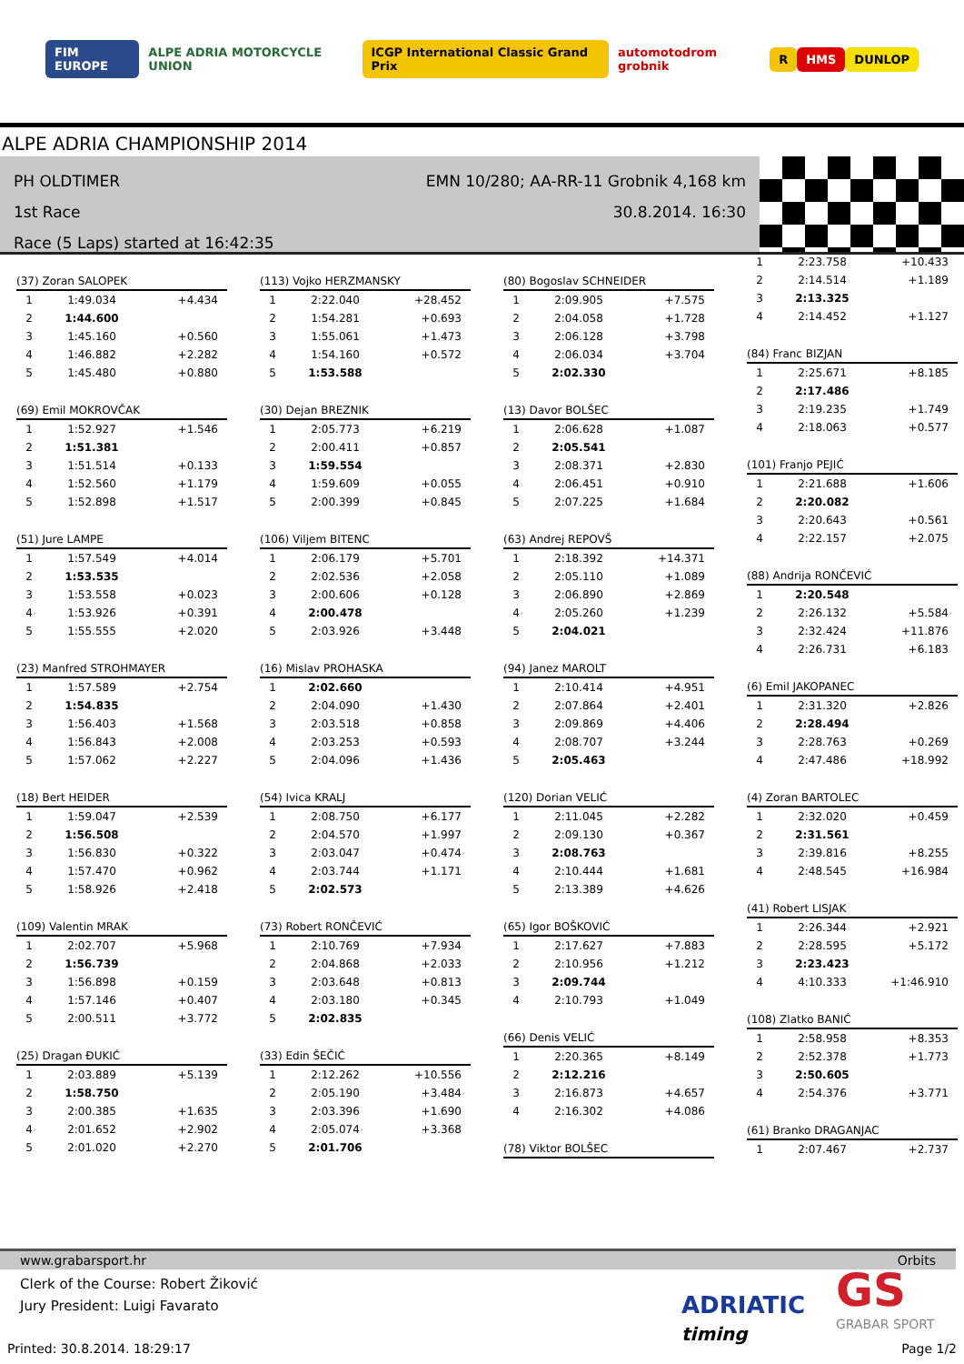FIM EUROPE ALPE ADRIA MOTORCYCLE UNION ICGP International Classic Grand Prix automotodrom grobnik R HMS DUNLOP
ALPE ADRIA CHAMPIONSHIP 2014
PH OLDTIMER
1st Race
Race (5 Laps) started at 16:42:35
EMN 10/280; AA-RR-11 Grobnik 4,168 km
30.8.2014. 16:30
| (37) Zoran SALOPEK | | |
| --- | --- | --- |
| 1 | 1:49.034 | +4.434 |
| 2 | 1:44.600 | |
| 3 | 1:45.160 | +0.560 |
| 4 | 1:46.882 | +2.282 |
| 5 | 1:45.480 | +0.880 |
| (69) Emil MOKROVČAK | | |
| --- | --- | --- |
| 1 | 1:52.927 | +1.546 |
| 2 | 1:51.381 | |
| 3 | 1:51.514 | +0.133 |
| 4 | 1:52.560 | +1.179 |
| 5 | 1:52.898 | +1.517 |
| (51) Jure LAMPE | | |
| --- | --- | --- |
| 1 | 1:57.549 | +4.014 |
| 2 | 1:53.535 | |
| 3 | 1:53.558 | +0.023 |
| 4 | 1:53.926 | +0.391 |
| 5 | 1:55.555 | +2.020 |
| (23) Manfred STROHMAYER | | |
| --- | --- | --- |
| 1 | 1:57.589 | +2.754 |
| 2 | 1:54.835 | |
| 3 | 1:56.403 | +1.568 |
| 4 | 1:56.843 | +2.008 |
| 5 | 1:57.062 | +2.227 |
| (18) Bert HEIDER | | |
| --- | --- | --- |
| 1 | 1:59.047 | +2.539 |
| 2 | 1:56.508 | |
| 3 | 1:56.830 | +0.322 |
| 4 | 1:57.470 | +0.962 |
| 5 | 1:58.926 | +2.418 |
| (109) Valentin MRAK | | |
| --- | --- | --- |
| 1 | 2:02.707 | +5.968 |
| 2 | 1:56.739 | |
| 3 | 1:56.898 | +0.159 |
| 4 | 1:57.146 | +0.407 |
| 5 | 2:00.511 | +3.772 |
| (25) Dragan ĐUKIĆ | | |
| --- | --- | --- |
| 1 | 2:03.889 | +5.139 |
| 2 | 1:58.750 | |
| 3 | 2:00.385 | +1.635 |
| 4 | 2:01.652 | +2.902 |
| 5 | 2:01.020 | +2.270 |
| (113) Vojko HERZMANSKY | | |
| --- | --- | --- |
| 1 | 2:22.040 | +28.452 |
| 2 | 1:54.281 | +0.693 |
| 3 | 1:55.061 | +1.473 |
| 4 | 1:54.160 | +0.572 |
| 5 | 1:53.588 | |
| (30) Dejan BREZNIK | | |
| --- | --- | --- |
| 1 | 2:05.773 | +6.219 |
| 2 | 2:00.411 | +0.857 |
| 3 | 1:59.554 | |
| 4 | 1:59.609 | +0.055 |
| 5 | 2:00.399 | +0.845 |
| (106) Viljem BITENC | | |
| --- | --- | --- |
| 1 | 2:06.179 | +5.701 |
| 2 | 2:02.536 | +2.058 |
| 3 | 2:00.606 | +0.128 |
| 4 | 2:00.478 | |
| 5 | 2:03.926 | +3.448 |
| (16) Mislav PROHASKA | | |
| --- | --- | --- |
| 1 | 2:02.660 | |
| 2 | 2:04.090 | +1.430 |
| 3 | 2:03.518 | +0.858 |
| 4 | 2:03.253 | +0.593 |
| 5 | 2:04.096 | +1.436 |
| (54) Ivica KRALJ | | |
| --- | --- | --- |
| 1 | 2:08.750 | +6.177 |
| 2 | 2:04.570 | +1.997 |
| 3 | 2:03.047 | +0.474 |
| 4 | 2:03.744 | +1.171 |
| 5 | 2:02.573 | |
| (73) Robert RONČEVIĆ | | |
| --- | --- | --- |
| 1 | 2:10.769 | +7.934 |
| 2 | 2:04.868 | +2.033 |
| 3 | 2:03.648 | +0.813 |
| 4 | 2:03.180 | +0.345 |
| 5 | 2:02.835 | |
| (33) Edin ŠEČIĆ | | |
| --- | --- | --- |
| 1 | 2:12.262 | +10.556 |
| 2 | 2:05.190 | +3.484 |
| 3 | 2:03.396 | +1.690 |
| 4 | 2:05.074 | +3.368 |
| 5 | 2:01.706 | |
| (80) Bogoslav SCHNEIDER | | |
| --- | --- | --- |
| 1 | 2:09.905 | +7.575 |
| 2 | 2:04.058 | +1.728 |
| 3 | 2:06.128 | +3.798 |
| 4 | 2:06.034 | +3.704 |
| 5 | 2:02.330 | |
| (13) Davor BOLŠEC | | |
| --- | --- | --- |
| 1 | 2:06.628 | +1.087 |
| 2 | 2:05.541 | |
| 3 | 2:08.371 | +2.830 |
| 4 | 2:06.451 | +0.910 |
| 5 | 2:07.225 | +1.684 |
| (63) Andrej REPOVŠ | | |
| --- | --- | --- |
| 1 | 2:18.392 | +14.371 |
| 2 | 2:05.110 | +1.089 |
| 3 | 2:06.890 | +2.869 |
| 4 | 2:05.260 | +1.239 |
| 5 | 2:04.021 | |
| (94) Janez MAROLT | | |
| --- | --- | --- |
| 1 | 2:10.414 | +4.951 |
| 2 | 2:07.864 | +2.401 |
| 3 | 2:09.869 | +4.406 |
| 4 | 2:08.707 | +3.244 |
| 5 | 2:05.463 | |
| (120) Dorian VELIĆ | | |
| --- | --- | --- |
| 1 | 2:11.045 | +2.282 |
| 2 | 2:09.130 | +0.367 |
| 3 | 2:08.763 | |
| 4 | 2:10.444 | +1.681 |
| 5 | 2:13.389 | +4.626 |
| (65) Igor BOŠKOVIĆ | | |
| --- | --- | --- |
| 1 | 2:17.627 | +7.883 |
| 2 | 2:10.956 | +1.212 |
| 3 | 2:09.744 | |
| 4 | 2:10.793 | +1.049 |
| (66) Denis VELIĆ | | |
| --- | --- | --- |
| 1 | 2:20.365 | +8.149 |
| 2 | 2:12.216 | |
| 3 | 2:16.873 | +4.657 |
| 4 | 2:16.302 | +4.086 |
| (78) Viktor BOLŠEC |
| --- |
| 1 | 2:23.758 | +10.433 |
| 2 | 2:14.514 | +1.189 |
| 3 | 2:13.325 | |
| 4 | 2:14.452 | +1.127 |
| (84) Franc BIZJAN | | |
| --- | --- | --- |
| 1 | 2:25.671 | +8.185 |
| 2 | 2:17.486 | |
| 3 | 2:19.235 | +1.749 |
| 4 | 2:18.063 | +0.577 |
| (101) Franjo PEJIĆ | | |
| --- | --- | --- |
| 1 | 2:21.688 | +1.606 |
| 2 | 2:20.082 | |
| 3 | 2:20.643 | +0.561 |
| 4 | 2:22.157 | +2.075 |
| (88) Andrija RONČEVIĆ | | |
| --- | --- | --- |
| 1 | 2:20.548 | |
| 2 | 2:26.132 | +5.584 |
| 3 | 2:32.424 | +11.876 |
| 4 | 2:26.731 | +6.183 |
| (6) Emil JAKOPANEC | | |
| --- | --- | --- |
| 1 | 2:31.320 | +2.826 |
| 2 | 2:28.494 | |
| 3 | 2:28.763 | +0.269 |
| 4 | 2:47.486 | +18.992 |
| (4) Zoran BARTOLEC | | |
| --- | --- | --- |
| 1 | 2:32.020 | +0.459 |
| 2 | 2:31.561 | |
| 3 | 2:39.816 | +8.255 |
| 4 | 2:48.545 | +16.984 |
| (41) Robert LISJAK | | |
| --- | --- | --- |
| 1 | 2:26.344 | +2.921 |
| 2 | 2:28.595 | +5.172 |
| 3 | 2:23.423 | |
| 4 | 4:10.333 | +1:46.910 |
| (108) Zlatko BANIĆ | | |
| --- | --- | --- |
| 1 | 2:58.958 | +8.353 |
| 2 | 2:52.378 | +1.773 |
| 3 | 2:50.605 | |
| 4 | 2:54.376 | +3.771 |
| (61) Branko DRAGANJAC | | |
| --- | --- | --- |
| 1 | 2:07.467 | +2.737 |
www.grabarsport.hr Orbits
Clerk of the Course: Robert Žiković
Jury President: Luigi Favarato
ADRIATIC
timing
GS
GRABAR SPORT
Printed: 30.8.2014. 18:29:17 Page 1/2